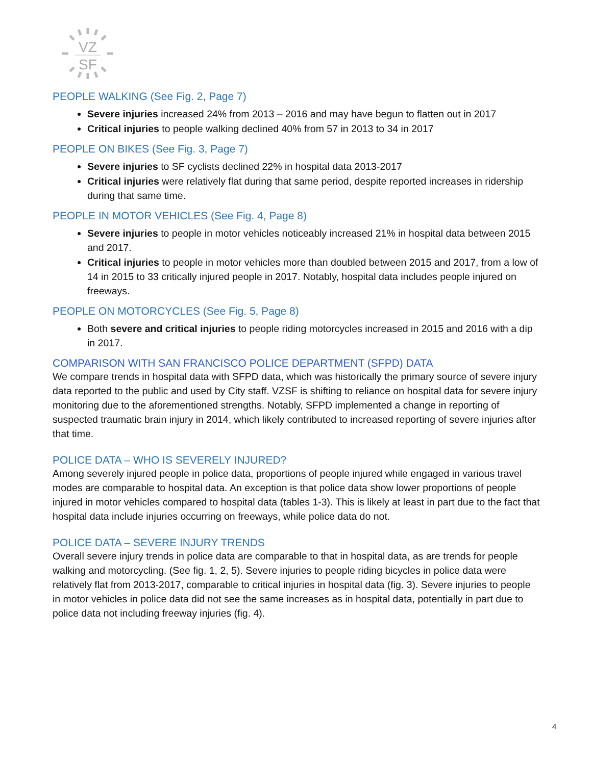VZ
SF
PEOPLE WALKING (See Fig. 2, Page 7)
Severe injuries increased 24% from 2013 – 2016 and may have begun to flatten out in 2017
Critical injuries to people walking declined 40% from 57 in 2013 to 34 in 2017
PEOPLE ON BIKES (See Fig. 3, Page 7)
Severe injuries to SF cyclists declined 22% in hospital data 2013-2017
Critical injuries were relatively flat during that same period, despite reported increases in ridership during that same time.
PEOPLE IN MOTOR VEHICLES (See Fig. 4, Page 8)
Severe injuries to people in motor vehicles noticeably increased 21% in hospital data between 2015 and 2017.
Critical injuries to people in motor vehicles more than doubled between 2015 and 2017, from a low of 14 in 2015 to 33 critically injured people in 2017. Notably, hospital data includes people injured on freeways.
PEOPLE ON MOTORCYCLES (See Fig. 5, Page 8)
Both severe and critical injuries to people riding motorcycles increased in 2015 and 2016 with a dip in 2017.
COMPARISON WITH SAN FRANCISCO POLICE DEPARTMENT (SFPD) DATA
We compare trends in hospital data with SFPD data, which was historically the primary source of severe injury data reported to the public and used by City staff. VZSF is shifting to reliance on hospital data for severe injury monitoring due to the aforementioned strengths. Notably, SFPD implemented a change in reporting of suspected traumatic brain injury in 2014, which likely contributed to increased reporting of severe injuries after that time.
POLICE DATA – WHO IS SEVERELY INJURED?
Among severely injured people in police data, proportions of people injured while engaged in various travel modes are comparable to hospital data. An exception is that police data show lower proportions of people injured in motor vehicles compared to hospital data (tables 1-3). This is likely at least in part due to the fact that hospital data include injuries occurring on freeways, while police data do not.
POLICE DATA – SEVERE INJURY TRENDS
Overall severe injury trends in police data are comparable to that in hospital data, as are trends for people walking and motorcycling. (See fig. 1, 2, 5). Severe injuries to people riding bicycles in police data were relatively flat from 2013-2017, comparable to critical injuries in hospital data (fig. 3). Severe injuries to people in motor vehicles in police data did not see the same increases as in hospital data, potentially in part due to police data not including freeway injuries (fig. 4).
4